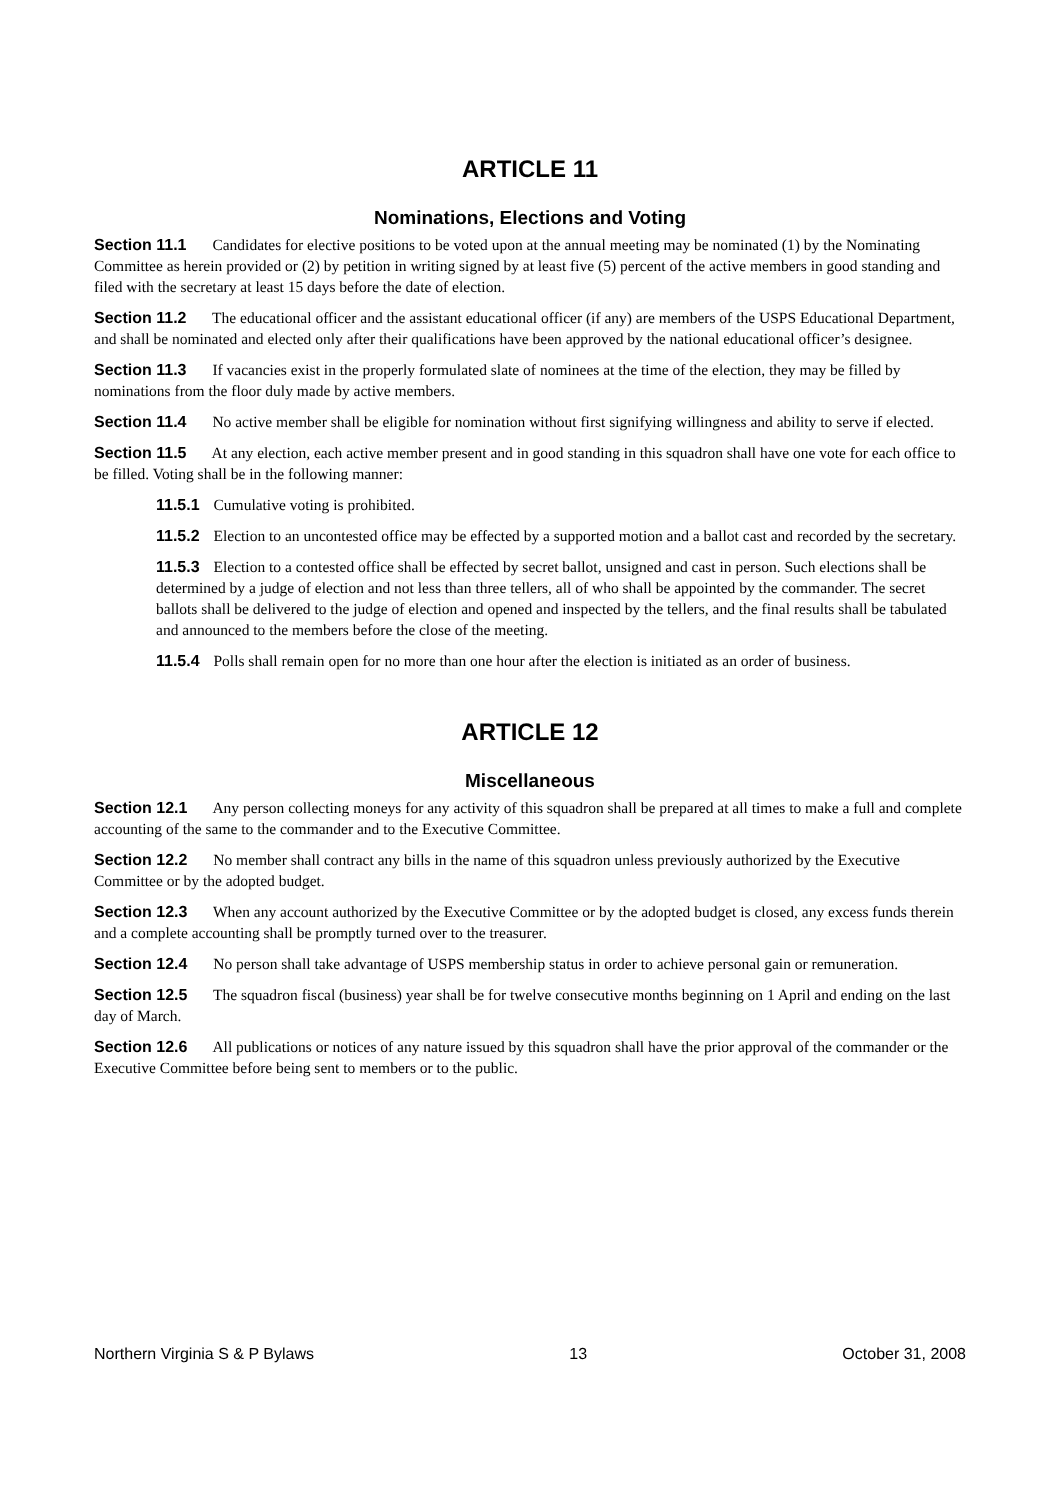ARTICLE 11
Nominations, Elections and Voting
Section 11.1 Candidates for elective positions to be voted upon at the annual meeting may be nominated (1) by the Nominating Committee as herein provided or (2) by petition in writing signed by at least five (5) percent of the active members in good standing and filed with the secretary at least 15 days before the date of election.
Section 11.2 The educational officer and the assistant educational officer (if any) are members of the USPS Educational Department, and shall be nominated and elected only after their qualifications have been approved by the national educational officer’s designee.
Section 11.3 If vacancies exist in the properly formulated slate of nominees at the time of the election, they may be filled by nominations from the floor duly made by active members.
Section 11.4 No active member shall be eligible for nomination without first signifying willingness and ability to serve if elected.
Section 11.5 At any election, each active member present and in good standing in this squadron shall have one vote for each office to be filled. Voting shall be in the following manner:
11.5.1 Cumulative voting is prohibited.
11.5.2 Election to an uncontested office may be effected by a supported motion and a ballot cast and recorded by the secretary.
11.5.3 Election to a contested office shall be effected by secret ballot, unsigned and cast in person. Such elections shall be determined by a judge of election and not less than three tellers, all of who shall be appointed by the commander. The secret ballots shall be delivered to the judge of election and opened and inspected by the tellers, and the final results shall be tabulated and announced to the members before the close of the meeting.
11.5.4 Polls shall remain open for no more than one hour after the election is initiated as an order of business.
ARTICLE 12
Miscellaneous
Section 12.1 Any person collecting moneys for any activity of this squadron shall be prepared at all times to make a full and complete accounting of the same to the commander and to the Executive Committee.
Section 12.2 No member shall contract any bills in the name of this squadron unless previously authorized by the Executive Committee or by the adopted budget.
Section 12.3 When any account authorized by the Executive Committee or by the adopted budget is closed, any excess funds therein and a complete accounting shall be promptly turned over to the treasurer.
Section 12.4 No person shall take advantage of USPS membership status in order to achieve personal gain or remuneration.
Section 12.5 The squadron fiscal (business) year shall be for twelve consecutive months beginning on 1 April and ending on the last day of March.
Section 12.6 All publications or notices of any nature issued by this squadron shall have the prior approval of the commander or the Executive Committee before being sent to members or to the public.
Northern Virginia S & P Bylaws 13 October 31, 2008